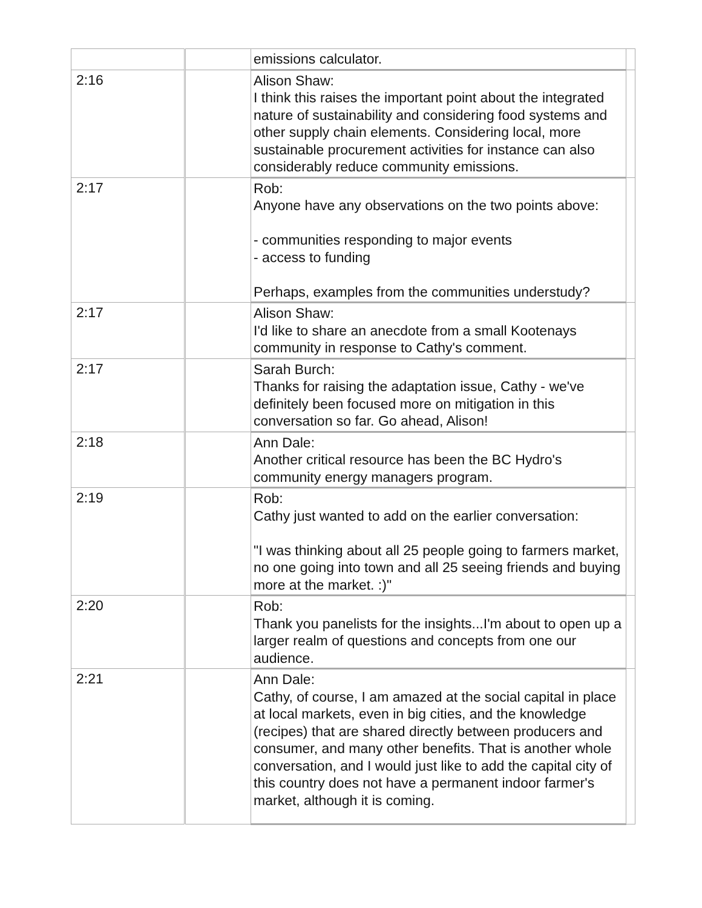| | | emissions calculator. | |
| 2:16 | | Alison Shaw: I think this raises the important point about the integrated nature of sustainability and considering food systems and other supply chain elements. Considering local, more sustainable procurement activities for instance can also considerably reduce community emissions. | |
| 2:17 | | Rob: Anyone have any observations on the two points above: - communities responding to major events - access to funding Perhaps, examples from the communities understudy? | |
| 2:17 | | Alison Shaw: I'd like to share an anecdote from a small Kootenays community in response to Cathy's comment. | |
| 2:17 | | Sarah Burch: Thanks for raising the adaptation issue, Cathy - we've definitely been focused more on mitigation in this conversation so far. Go ahead, Alison! | |
| 2:18 | | Ann Dale: Another critical resource has been the BC Hydro's community energy managers program. | |
| 2:19 | | Rob: Cathy just wanted to add on the earlier conversation: "I was thinking about all 25 people going to farmers market, no one going into town and all 25 seeing friends and buying more at the market. :)" | |
| 2:20 | | Rob: Thank you panelists for the insights...I'm about to open up a larger realm of questions and concepts from one our audience. | |
| 2:21 | | Ann Dale: Cathy, of course, I am amazed at the social capital in place at local markets, even in big cities, and the knowledge (recipes) that are shared directly between producers and consumer, and many other benefits. That is another whole conversation, and I would just like to add the capital city of this country does not have a permanent indoor farmer's market, although it is coming. | |